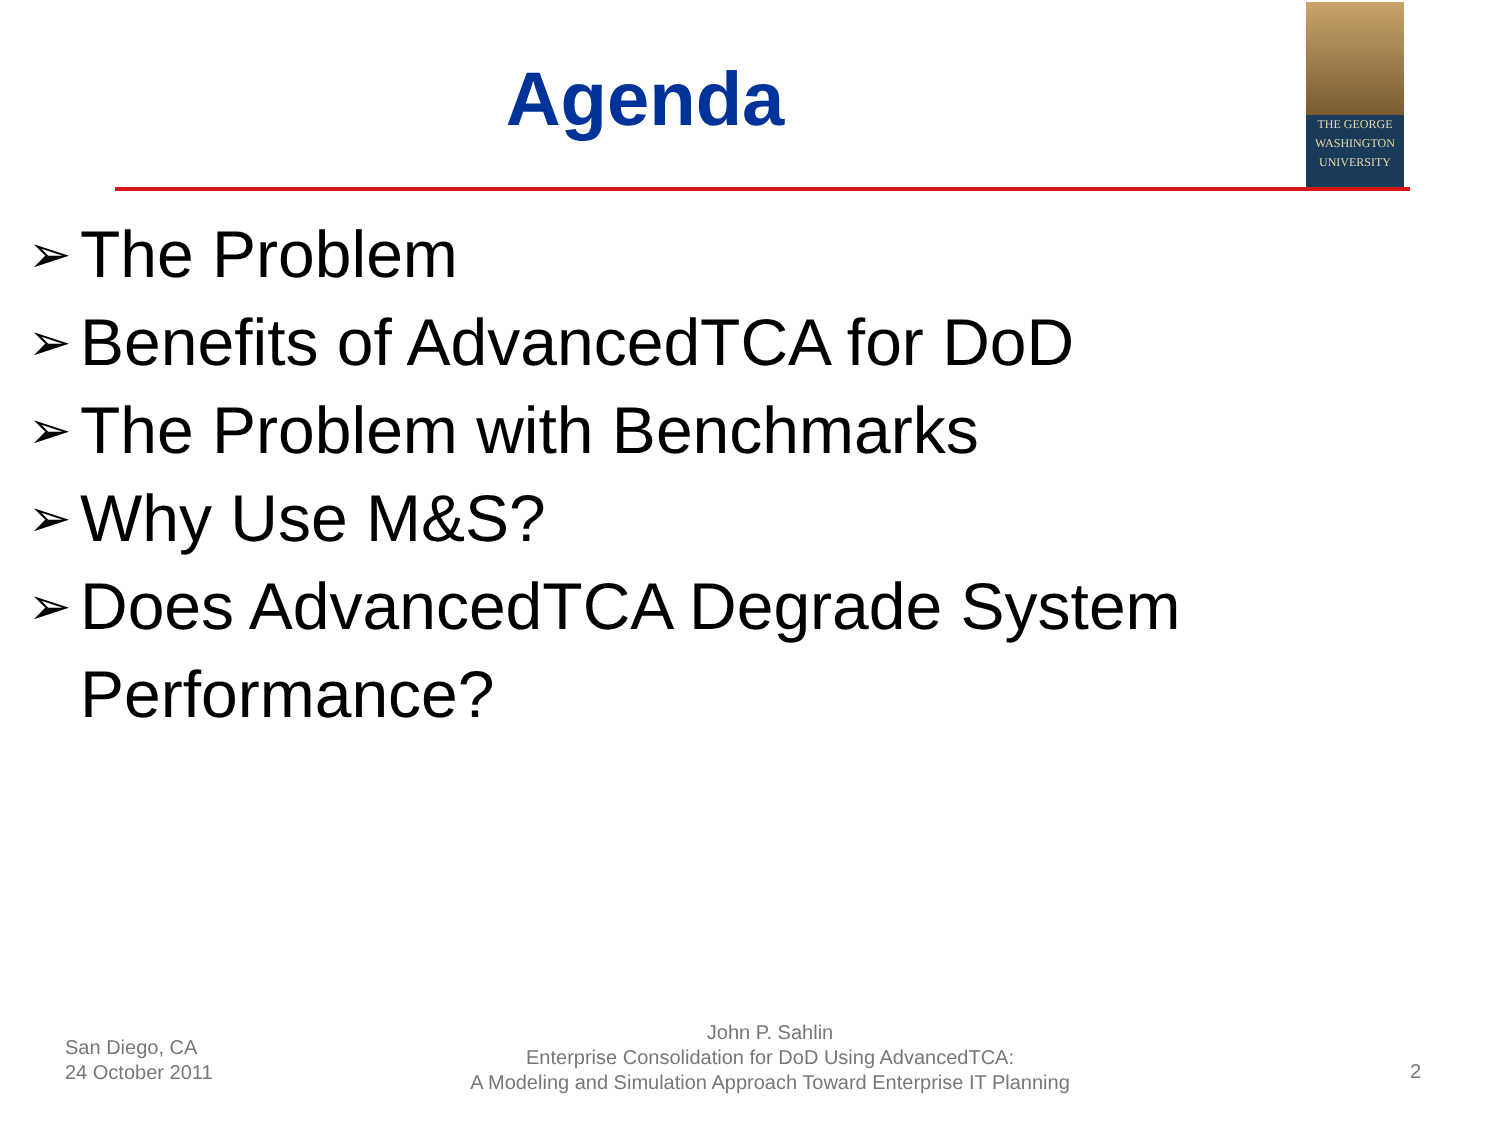Agenda
THE GEORGE
WASHINGTON
UNIVERSITY
➢ The Problem
➢ Benefits of AdvancedTCA for DoD
➢ The Problem with Benchmarks
➢ Why Use M&S?
➢ Does AdvancedTCA Degrade System Performance?
San Diego, CA
24 October 2011
John P. Sahlin
Enterprise Consolidation for DoD Using AdvancedTCA:
A Modeling and Simulation Approach Toward Enterprise IT Planning
2